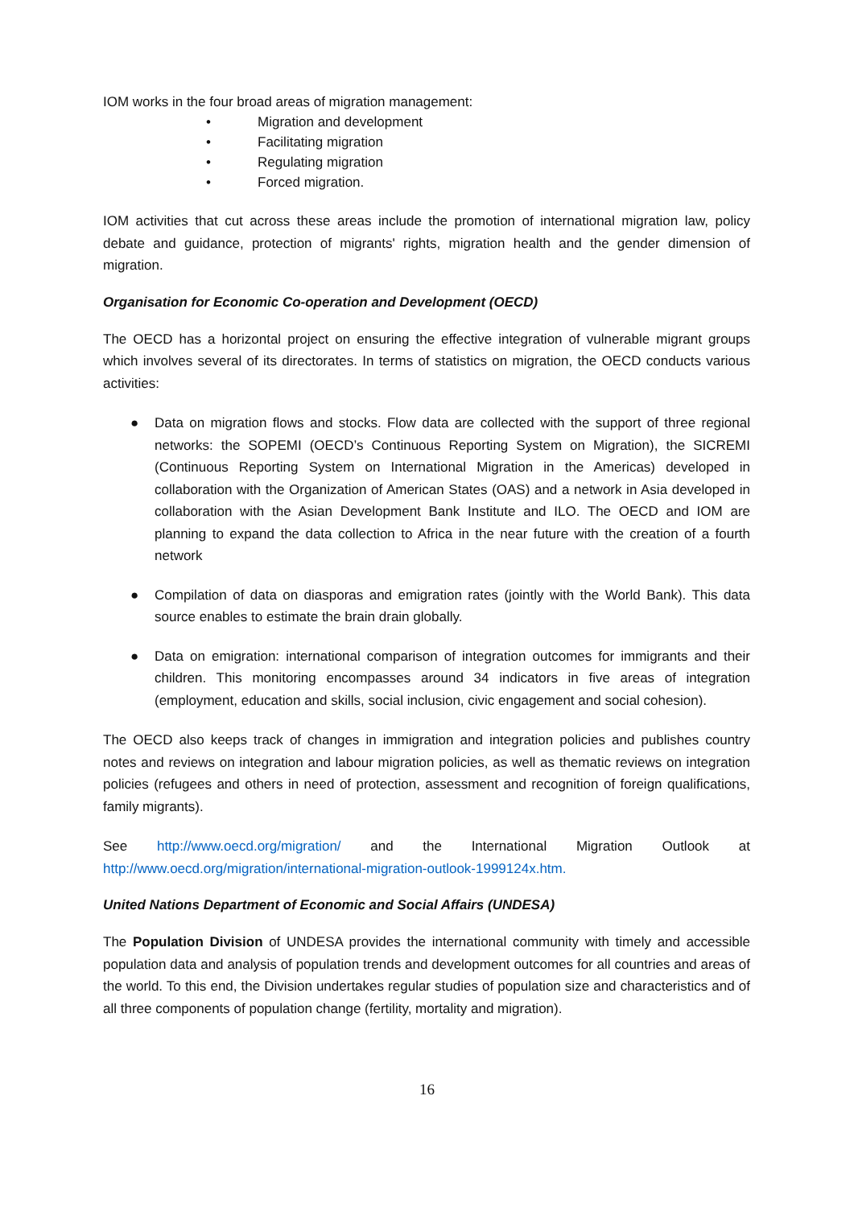IOM works in the four broad areas of migration management:
• Migration and development
• Facilitating migration
• Regulating migration
• Forced migration.
IOM activities that cut across these areas include the promotion of international migration law, policy debate and guidance, protection of migrants' rights, migration health and the gender dimension of migration.
Organisation for Economic Co-operation and Development (OECD)
The OECD has a horizontal project on ensuring the effective integration of vulnerable migrant groups which involves several of its directorates. In terms of statistics on migration, the OECD conducts various activities:
● Data on migration flows and stocks. Flow data are collected with the support of three regional networks: the SOPEMI (OECD’s Continuous Reporting System on Migration), the SICREMI (Continuous Reporting System on International Migration in the Americas) developed in collaboration with the Organization of American States (OAS) and a network in Asia developed in collaboration with the Asian Development Bank Institute and ILO. The OECD and IOM are planning to expand the data collection to Africa in the near future with the creation of a fourth network
● Compilation of data on diasporas and emigration rates (jointly with the World Bank). This data source enables to estimate the brain drain globally.
● Data on emigration: international comparison of integration outcomes for immigrants and their children. This monitoring encompasses around 34 indicators in five areas of integration (employment, education and skills, social inclusion, civic engagement and social cohesion).
The OECD also keeps track of changes in immigration and integration policies and publishes country notes and reviews on integration and labour migration policies, as well as thematic reviews on integration policies (refugees and others in need of protection, assessment and recognition of foreign qualifications, family migrants).
See http://www.oecd.org/migration/ and the International Migration Outlook at
http://www.oecd.org/migration/international-migration-outlook-1999124x.htm.
United Nations Department of Economic and Social Affairs (UNDESA)
The Population Division of UNDESA provides the international community with timely and accessible population data and analysis of population trends and development outcomes for all countries and areas of the world. To this end, the Division undertakes regular studies of population size and characteristics and of all three components of population change (fertility, mortality and migration).
16